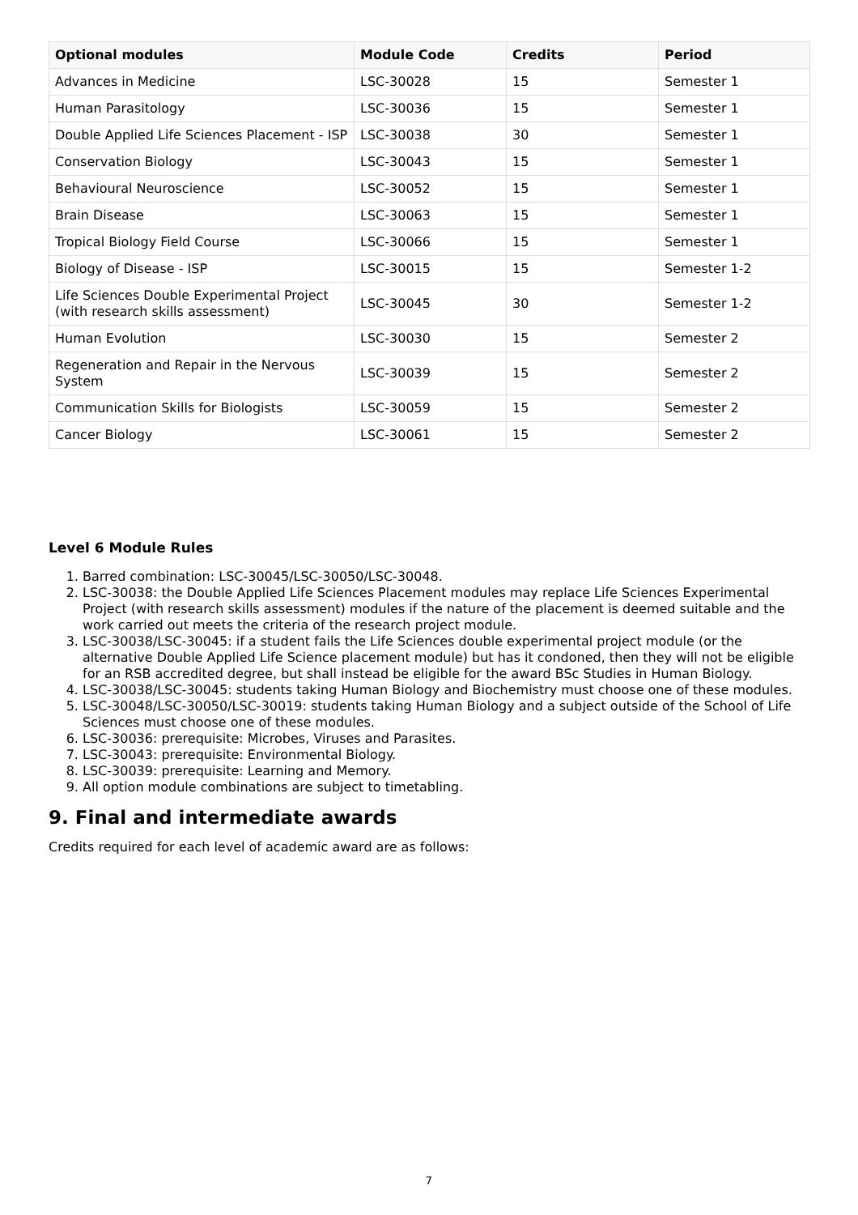| Optional modules | Module Code | Credits | Period |
| --- | --- | --- | --- |
| Advances in Medicine | LSC-30028 | 15 | Semester 1 |
| Human Parasitology | LSC-30036 | 15 | Semester 1 |
| Double Applied Life Sciences Placement - ISP | LSC-30038 | 30 | Semester 1 |
| Conservation Biology | LSC-30043 | 15 | Semester 1 |
| Behavioural Neuroscience | LSC-30052 | 15 | Semester 1 |
| Brain Disease | LSC-30063 | 15 | Semester 1 |
| Tropical Biology Field Course | LSC-30066 | 15 | Semester 1 |
| Biology of Disease - ISP | LSC-30015 | 15 | Semester 1-2 |
| Life Sciences Double Experimental Project (with research skills assessment) | LSC-30045 | 30 | Semester 1-2 |
| Human Evolution | LSC-30030 | 15 | Semester 2 |
| Regeneration and Repair in the Nervous System | LSC-30039 | 15 | Semester 2 |
| Communication Skills for Biologists | LSC-30059 | 15 | Semester 2 |
| Cancer Biology | LSC-30061 | 15 | Semester 2 |
Level 6 Module Rules
1. Barred combination: LSC-30045/LSC-30050/LSC-30048.
2. LSC-30038: the Double Applied Life Sciences Placement modules may replace Life Sciences Experimental Project (with research skills assessment) modules if the nature of the placement is deemed suitable and the work carried out meets the criteria of the research project module.
3. LSC-30038/LSC-30045: if a student fails the Life Sciences double experimental project module (or the alternative Double Applied Life Science placement module) but has it condoned, then they will not be eligible for an RSB accredited degree, but shall instead be eligible for the award BSc Studies in Human Biology.
4. LSC-30038/LSC-30045: students taking Human Biology and Biochemistry must choose one of these modules.
5. LSC-30048/LSC-30050/LSC-30019: students taking Human Biology and a subject outside of the School of Life Sciences must choose one of these modules.
6. LSC-30036: prerequisite: Microbes, Viruses and Parasites.
7. LSC-30043: prerequisite: Environmental Biology.
8. LSC-30039: prerequisite: Learning and Memory.
9. All option module combinations are subject to timetabling.
9. Final and intermediate awards
Credits required for each level of academic award are as follows:
7